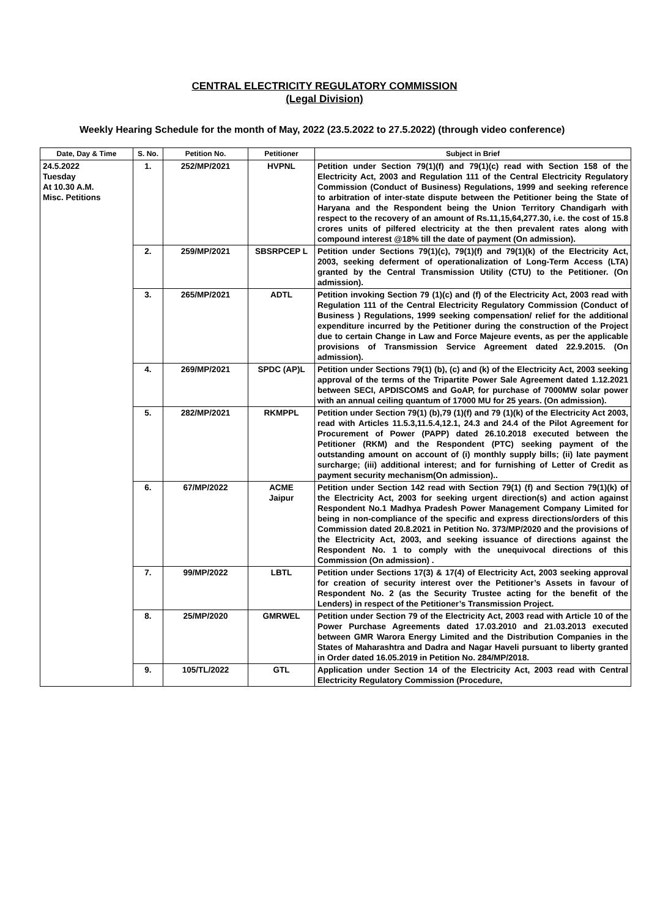CENTRAL ELECTRICITY REGULATORY COMMISSION
(Legal Division)
Weekly Hearing Schedule for the month of May, 2022 (23.5.2022 to 27.5.2022) (through video conference)
| Date, Day & Time | S. No. | Petition No. | Petitioner | Subject in Brief |
| --- | --- | --- | --- | --- |
| 24.5.2022 Tuesday At 10.30 A.M. Misc. Petitions | 1. | 252/MP/2021 | HVPNL | Petition under Section 79(1)(f) and 79(1)(c) read with Section 158 of the Electricity Act, 2003 and Regulation 111 of the Central Electricity Regulatory Commission (Conduct of Business) Regulations, 1999 and seeking reference to arbitration of inter-state dispute between the Petitioner being the State of Haryana and the Respondent being the Union Territory Chandigarh with respect to the recovery of an amount of Rs.11,15,64,277.30, i.e. the cost of 15.8 crores units of pilfered electricity at the then prevalent rates along with compound interest @18% till the date of payment (On admission). |
| | 2. | 259/MP/2021 | SBSRPCEP L | Petition under Sections 79(1)(c), 79(1)(f) and 79(1)(k) of the Electricity Act, 2003, seeking deferment of operationalization of Long-Term Access (LTA) granted by the Central Transmission Utility (CTU) to the Petitioner. (On admission). |
| | 3. | 265/MP/2021 | ADTL | Petition invoking Section 79 (1)(c) and (f) of the Electricity Act, 2003 read with Regulation 111 of the Central Electricity Regulatory Commission (Conduct of Business ) Regulations, 1999 seeking compensation/ relief for the additional expenditure incurred by the Petitioner during the construction of the Project due to certain Change in Law and Force Majeure events, as per the applicable provisions of Transmission Service Agreement dated 22.9.2015. (On admission). |
| | 4. | 269/MP/2021 | SPDC (AP)L | Petition under Sections 79(1) (b), (c) and (k) of the Electricity Act, 2003 seeking approval of the terms of the Tripartite Power Sale Agreement dated 1.12.2021 between SECI, APDISCOMS and GoAP, for purchase of 7000MW solar power with an annual ceiling quantum of 17000 MU for 25 years. (On admission). |
| | 5. | 282/MP/2021 | RKMPPL | Petition under Section 79(1) (b),79 (1)(f) and 79 (1)(k) of the Electricity Act 2003, read with Articles 11.5.3,11.5.4,12.1, 24.3 and 24.4 of the Pilot Agreement for Procurement of Power (PAPP) dated 26.10.2018 executed between the Petitioner (RKM) and the Respondent (PTC) seeking payment of the outstanding amount on account of (i) monthly supply bills; (ii) late payment surcharge; (iii) additional interest; and for furnishing of Letter of Credit as payment security mechanism(On admission).. |
| | 6. | 67/MP/2022 | ACME Jaipur | Petition under Section 142 read with Section 79(1) (f) and Section 79(1)(k) of the Electricity Act, 2003 for seeking urgent direction(s) and action against Respondent No.1 Madhya Pradesh Power Management Company Limited for being in non-compliance of the specific and express directions/orders of this Commission dated 20.8.2021 in Petition No. 373/MP/2020 and the provisions of the Electricity Act, 2003, and seeking issuance of directions against the Respondent No. 1 to comply with the unequivocal directions of this Commission (On admission) . |
| | 7. | 99/MP/2022 | LBTL | Petition under Sections 17(3) & 17(4) of Electricity Act, 2003 seeking approval for creation of security interest over the Petitioner’s Assets in favour of Respondent No. 2 (as the Security Trustee acting for the benefit of the Lenders) in respect of the Petitioner’s Transmission Project. |
| | 8. | 25/MP/2020 | GMRWEL | Petition under Section 79 of the Electricity Act, 2003 read with Article 10 of the Power Purchase Agreements dated 17.03.2010 and 21.03.2013 executed between GMR Warora Energy Limited and the Distribution Companies in the States of Maharashtra and Dadra and Nagar Haveli pursuant to liberty granted in Order dated 16.05.2019 in Petition No. 284/MP/2018. |
| | 9. | 105/TL/2022 | GTL | Application under Section 14 of the Electricity Act, 2003 read with Central Electricity Regulatory Commission (Procedure, |